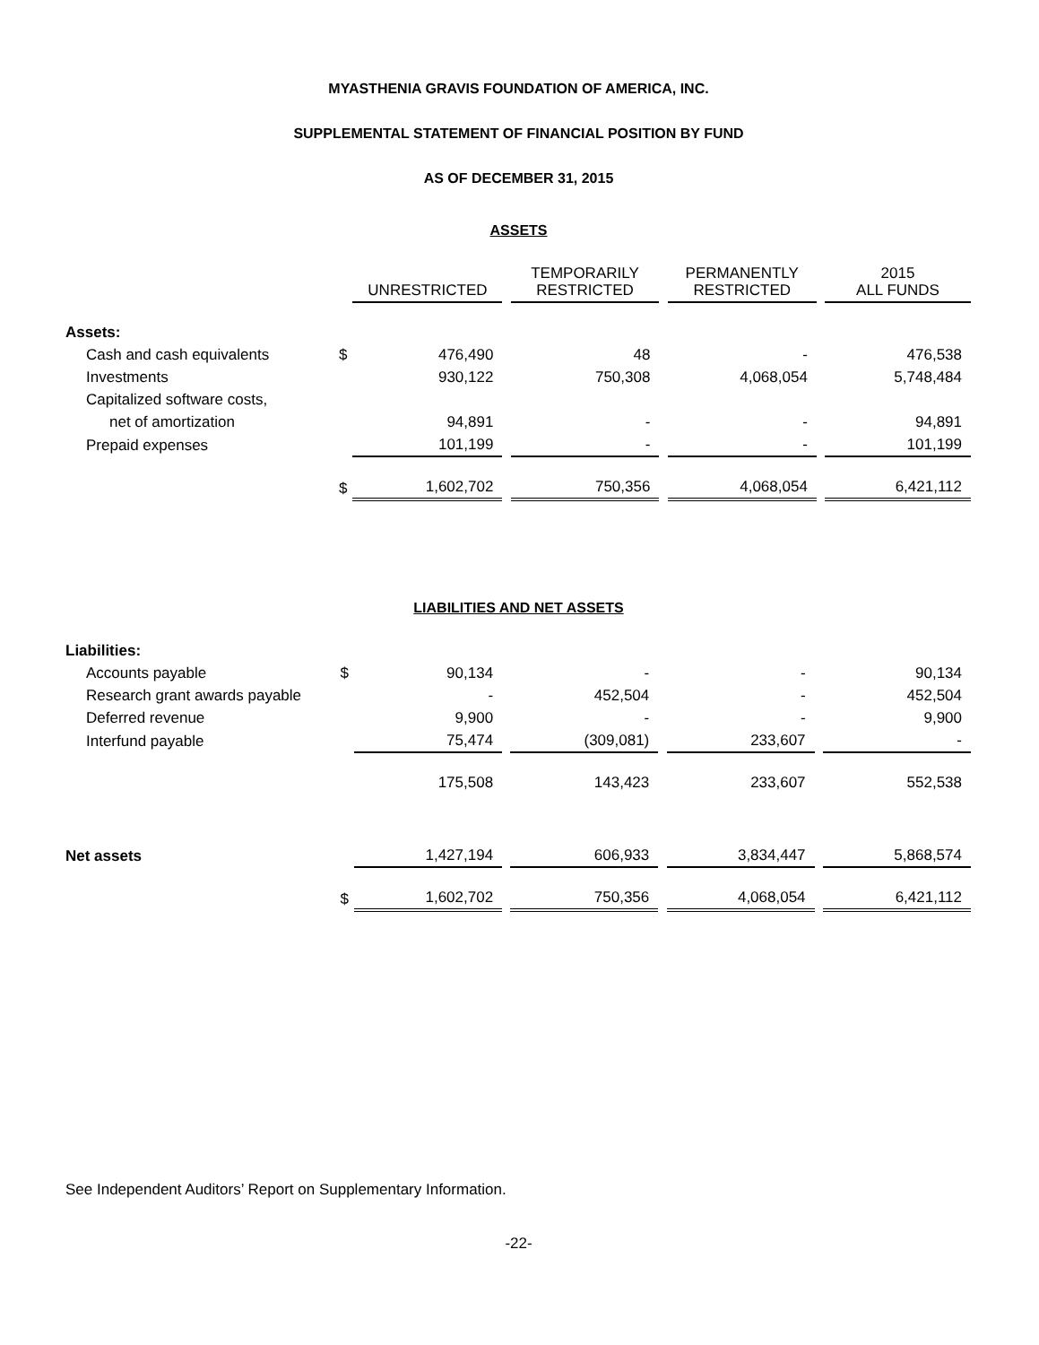MYASTHENIA GRAVIS FOUNDATION OF AMERICA, INC.
SUPPLEMENTAL STATEMENT OF FINANCIAL POSITION BY FUND
AS OF DECEMBER 31, 2015
ASSETS
| | | UNRESTRICTED | | TEMPORARILY RESTRICTED | | PERMANENTLY RESTRICTED | | 2015 ALL FUNDS |
| --- | --- | --- | --- | --- | --- | --- | --- | --- |
| Assets: | | | | | | | | |
| Cash and cash equivalents | $ | 476,490 | | 48 | | - | | 476,538 |
| Investments | | 930,122 | | 750,308 | | 4,068,054 | | 5,748,484 |
| Capitalized software costs, | | | | | | | | |
| net of amortization | | 94,891 | | - | | - | | 94,891 |
| Prepaid expenses | | 101,199 | | - | | - | | 101,199 |
| | $ | 1,602,702 | | 750,356 | | 4,068,054 | | 6,421,112 |
LIABILITIES AND NET ASSETS
| Liabilities: | | | | | | | | |
| Accounts payable | $ | 90,134 | | - | | - | | 90,134 |
| Research grant awards payable | | - | | 452,504 | | - | | 452,504 |
| Deferred revenue | | 9,900 | | - | | - | | 9,900 |
| Interfund payable | | 75,474 | | (309,081) | | 233,607 | | - |
| | | 175,508 | | 143,423 | | 233,607 | | 552,538 |
| Net assets | | 1,427,194 | | 606,933 | | 3,834,447 | | 5,868,574 |
| | $ | 1,602,702 | | 750,356 | | 4,068,054 | | 6,421,112 |
See Independent Auditors’ Report on Supplementary Information.
-22-